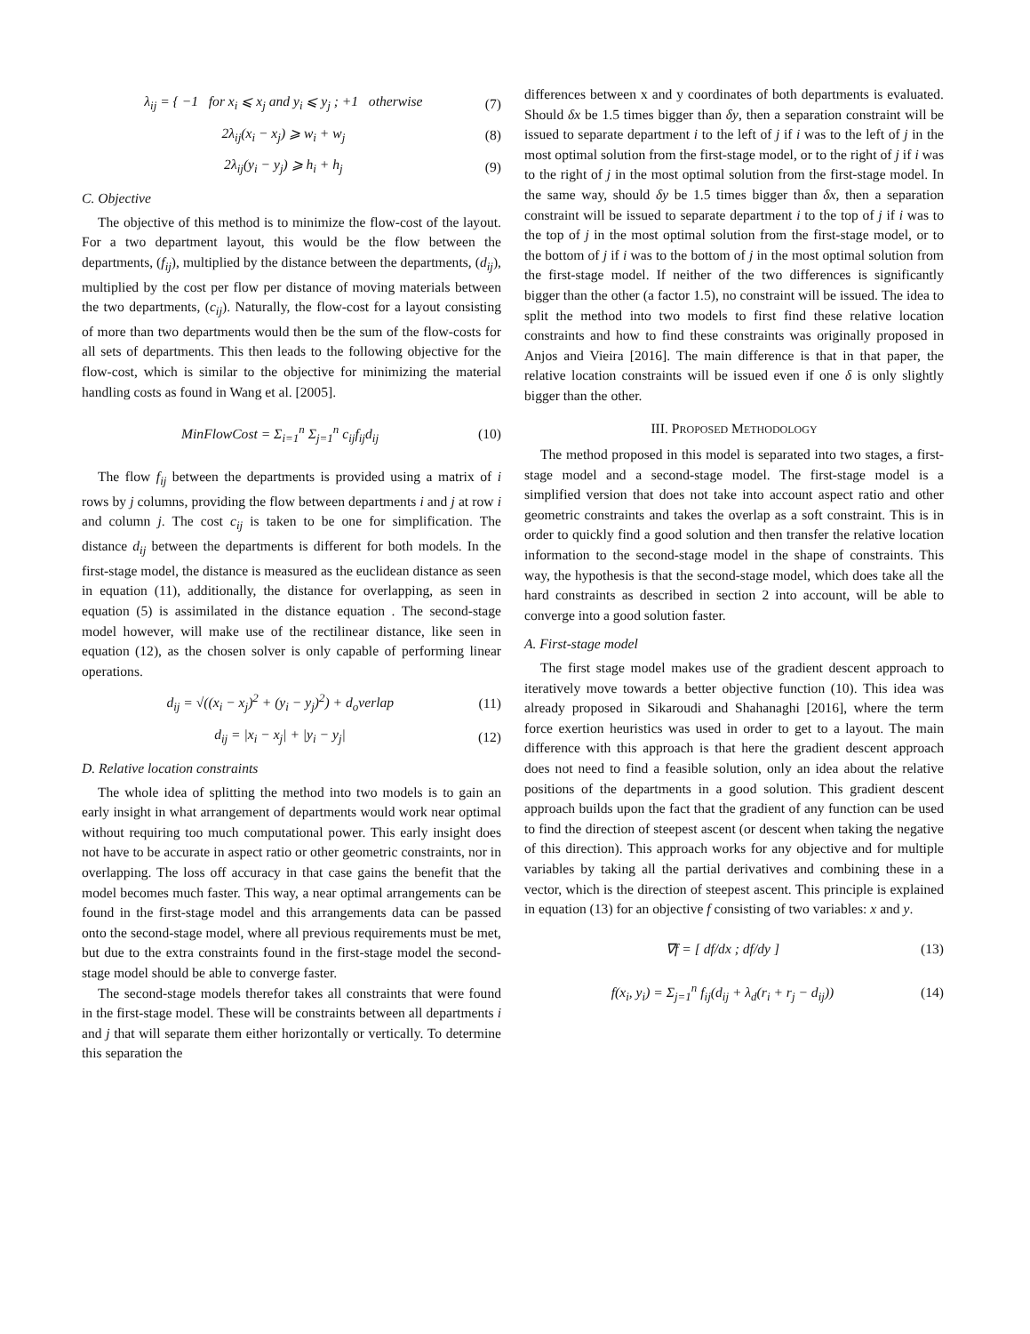λ<sub>ij</sub> = { −1 for x<sub>i</sub> ⩽ x<sub>j</sub> and y<sub>i</sub> ⩽ y<sub>j</sub> ; +1 otherwise (7)
2λ<sub>ij</sub>(x<sub>i</sub> − x<sub>j</sub>) ⩾ w<sub>i</sub> + w<sub>j</sub> (8)
2λ<sub>ij</sub>(y<sub>i</sub> − y<sub>j</sub>) ⩾ h<sub>i</sub> + h<sub>j</sub> (9)
C. Objective
The objective of this method is to minimize the flow-cost of the layout. For a two department layout, this would be the flow between the departments, (f<sub>ij</sub>), multiplied by the distance between the departments, (d<sub>ij</sub>), multiplied by the cost per flow per distance of moving materials between the two departments, (c<sub>ij</sub>). Naturally, the flow-cost for a layout consisting of more than two departments would then be the sum of the flow-costs for all sets of departments. This then leads to the following objective for the flow-cost, which is similar to the objective for minimizing the material handling costs as found in Wang et al. [2005].
MinFlowCost = Σ<sub>i=1</sub><sup>n</sup> Σ<sub>j=1</sub><sup>n</sup> c<sub>ij</sub>f<sub>ij</sub>d<sub>ij</sub> (10)
The flow f<sub>ij</sub> between the departments is provided using a matrix of i rows by j columns, providing the flow between departments i and j at row i and column j. The cost c<sub>ij</sub> is taken to be one for simplification. The distance d<sub>ij</sub> between the departments is different for both models. In the first-stage model, the distance is measured as the euclidean distance as seen in equation (11), additionally, the distance for overlapping, as seen in equation (5) is assimilated in the distance equation . The second-stage model however, will make use of the rectilinear distance, like seen in equation (12), as the chosen solver is only capable of performing linear operations.
d<sub>ij</sub> = √((x<sub>i</sub> − x<sub>j</sub>)<sup>2</sup> + (y<sub>i</sub> − y<sub>j</sub>)<sup>2</sup>) + d<sub>o</sub>verlap (11)
d<sub>ij</sub> = |x<sub>i</sub> − x<sub>j</sub>| + |y<sub>i</sub> − y<sub>j</sub>| (12)
D. Relative location constraints
The whole idea of splitting the method into two models is to gain an early insight in what arrangement of departments would work near optimal without requiring too much computational power. This early insight does not have to be accurate in aspect ratio or other geometric constraints, nor in overlapping. The loss off accuracy in that case gains the benefit that the model becomes much faster. This way, a near optimal arrangements can be found in the first-stage model and this arrangements data can be passed onto the second-stage model, where all previous requirements must be met, but due to the extra constraints found in the first-stage model the second-stage model should be able to converge faster.
The second-stage models therefor takes all constraints that were found in the first-stage model. These will be constraints between all departments i and j that will separate them either horizontally or vertically. To determine this separation the
differences between x and y coordinates of both departments is evaluated. Should δx be 1.5 times bigger than δy, then a separation constraint will be issued to separate department i to the left of j if i was to the left of j in the most optimal solution from the first-stage model, or to the right of j if i was to the right of j in the most optimal solution from the first-stage model. In the same way, should δy be 1.5 times bigger than δx, then a separation constraint will be issued to separate department i to the top of j if i was to the top of j in the most optimal solution from the first-stage model, or to the bottom of j if i was to the bottom of j in the most optimal solution from the first-stage model. If neither of the two differences is significantly bigger than the other (a factor 1.5), no constraint will be issued. The idea to split the method into two models to first find these relative location constraints and how to find these constraints was originally proposed in Anjos and Vieira [2016]. The main difference is that in that paper, the relative location constraints will be issued even if one δ is only slightly bigger than the other.
III. PROPOSED METHODOLOGY
The method proposed in this model is separated into two stages, a first-stage model and a second-stage model. The first-stage model is a simplified version that does not take into account aspect ratio and other geometric constraints and takes the overlap as a soft constraint. This is in order to quickly find a good solution and then transfer the relative location information to the second-stage model in the shape of constraints. This way, the hypothesis is that the second-stage model, which does take all the hard constraints as described in section 2 into account, will be able to converge into a good solution faster.
A. First-stage model
The first stage model makes use of the gradient descent approach to iteratively move towards a better objective function (10). This idea was already proposed in Sikaroudi and Shahanaghi [2016], where the term force exertion heuristics was used in order to get to a layout. The main difference with this approach is that here the gradient descent approach does not need to find a feasible solution, only an idea about the relative positions of the departments in a good solution. This gradient descent approach builds upon the fact that the gradient of any function can be used to find the direction of steepest ascent (or descent when taking the negative of this direction). This approach works for any objective and for multiple variables by taking all the partial derivatives and combining these in a vector, which is the direction of steepest ascent. This principle is explained in equation (13) for an objective f consisting of two variables: x and y.
∇f = [ df/dx ; df/dy ] (13)
f(x<sub>i</sub>, y<sub>i</sub>) = Σ<sub>j=1</sub><sup>n</sup> f<sub>ij</sub>(d<sub>ij</sub> + λ<sub>d</sub>(r<sub>i</sub> + r<sub>j</sub> − d<sub>ij</sub>)) (14)